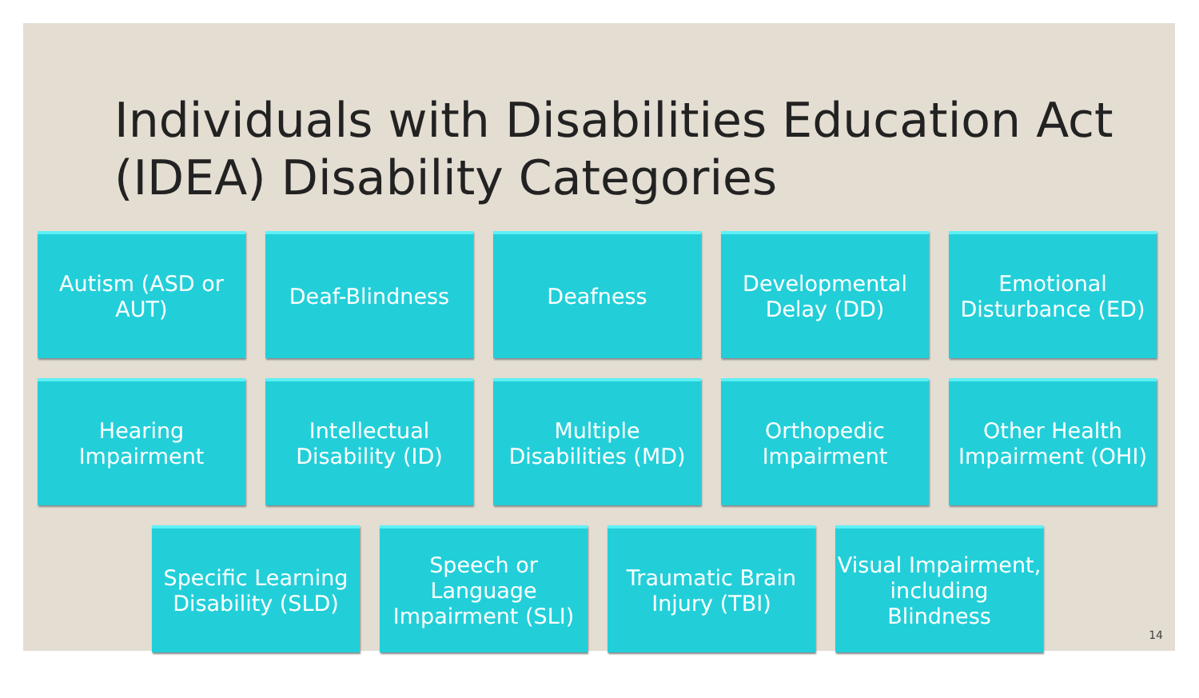Individuals with Disabilities Education Act (IDEA) Disability Categories
Autism (ASD or AUT)
Deaf-Blindness Deafness Developmental Delay (DD)
Emotional Disturbance (ED)
Hearing Impairment
Intellectual Disability (ID)
Multiple Disabilities (MD)
Orthopedic Impairment
Other Health Impairment (OHI)
Specific Learning Disability (SLD)
Speech or Language Impairment (SLI)
Traumatic Brain Injury (TBI)
Visual Impairment, including Blindness
14